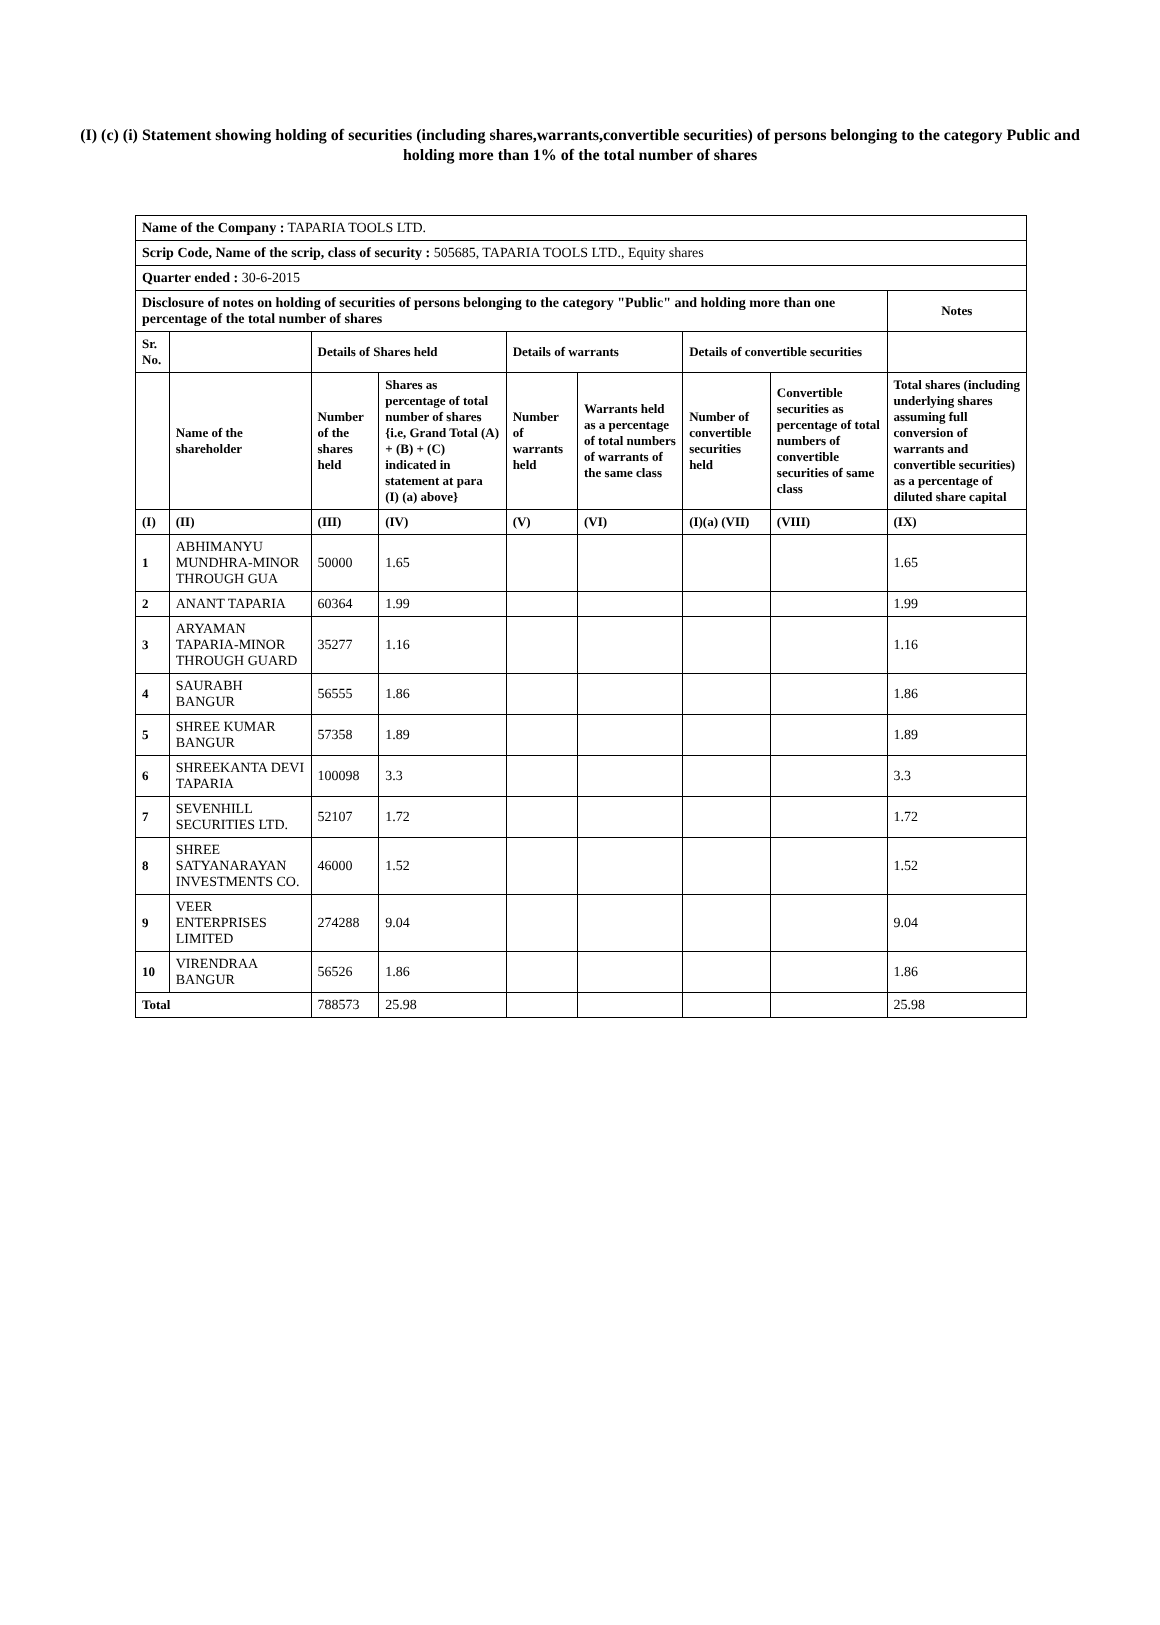(I) (c) (i) Statement showing holding of securities (including shares,warrants,convertible securities) of persons belonging to the category Public and holding more than 1% of the total number of shares
| Name of the Company : TAPARIA TOOLS LTD. | | | | | | | | |
| Scrip Code, Name of the scrip, class of security : 505685, TAPARIA TOOLS LTD., Equity shares | | | | | | | | |
| Quarter ended : 30-6-2015 | | | | | | | | |
| Disclosure of notes on holding of securities of persons belonging to the category "Public" and holding more than one percentage of the total number of shares | | | | | | | | Notes |
| Sr. No. | | Details of Shares held | | Details of warrants | | Details of convertible securities | | |
| | Name of the shareholder | Number of the shares held | Shares as percentage of total number of shares {i.e, Grand Total (A) + (B) + (C) indicated in statement at para (I) (a) above} | Number of warrants held | Warrants held as a percentage of total numbers of warrants of the same class | Number of convertible securities held | Convertible securities as percentage of total numbers of convertible securities of same class | Total shares (including underlying shares assuming full conversion of warrants and convertible securities) as a percentage of diluted share capital |
| (I) | (II) | (III) | (IV) | (V) | (VI) | (I)(a) (VII) | (VIII) | (IX) |
| 1 | ABHIMANYU MUNDHRA-MINOR THROUGH GUA | 50000 | 1.65 | | | | | 1.65 |
| 2 | ANANT TAPARIA | 60364 | 1.99 | | | | | 1.99 |
| 3 | ARYAMAN TAPARIA-MINOR THROUGH GUARD | 35277 | 1.16 | | | | | 1.16 |
| 4 | SAURABH BANGUR | 56555 | 1.86 | | | | | 1.86 |
| 5 | SHREE KUMAR BANGUR | 57358 | 1.89 | | | | | 1.89 |
| 6 | SHREEKANTA DEVI TAPARIA | 100098 | 3.3 | | | | | 3.3 |
| 7 | SEVENHILL SECURITIES LTD. | 52107 | 1.72 | | | | | 1.72 |
| 8 | SHREE SATYANARAYAN INVESTMENTS CO. | 46000 | 1.52 | | | | | 1.52 |
| 9 | VEER ENTERPRISES LIMITED | 274288 | 9.04 | | | | | 9.04 |
| 10 | VIRENDRAA BANGUR | 56526 | 1.86 | | | | | 1.86 |
| Total | | 788573 | 25.98 | | | | | 25.98 |